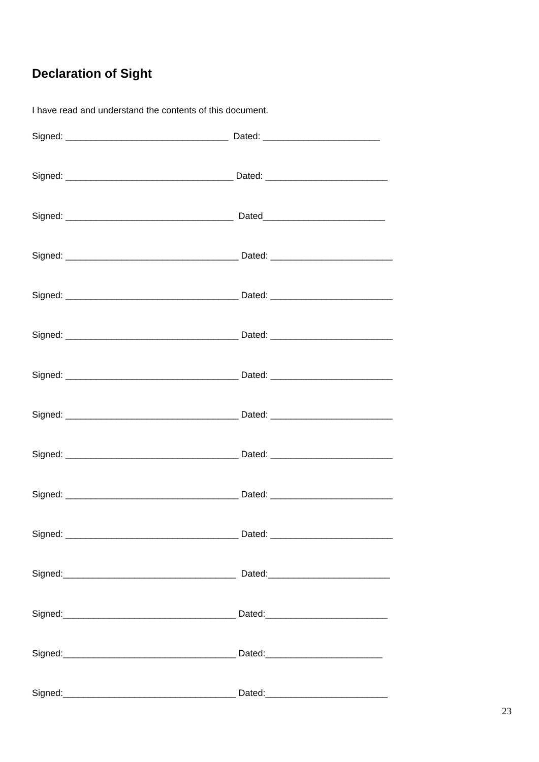Declaration of Sight
I have read and understand the contents of this document.
Signed: ________________________________ Dated: _______________________
Signed: _________________________________ Dated: ________________________
Signed: _________________________________ Dated________________________
Signed: __________________________________ Dated: ________________________
Signed: __________________________________ Dated: ________________________
Signed: __________________________________ Dated: ________________________
Signed: __________________________________ Dated: ________________________
Signed: __________________________________ Dated: ________________________
Signed: __________________________________ Dated: ________________________
Signed: __________________________________ Dated: ________________________
Signed: __________________________________ Dated: ________________________
Signed:__________________________________ Dated:________________________
Signed:__________________________________ Dated:________________________
Signed:__________________________________ Dated:_______________________
Signed:__________________________________ Dated:________________________
23